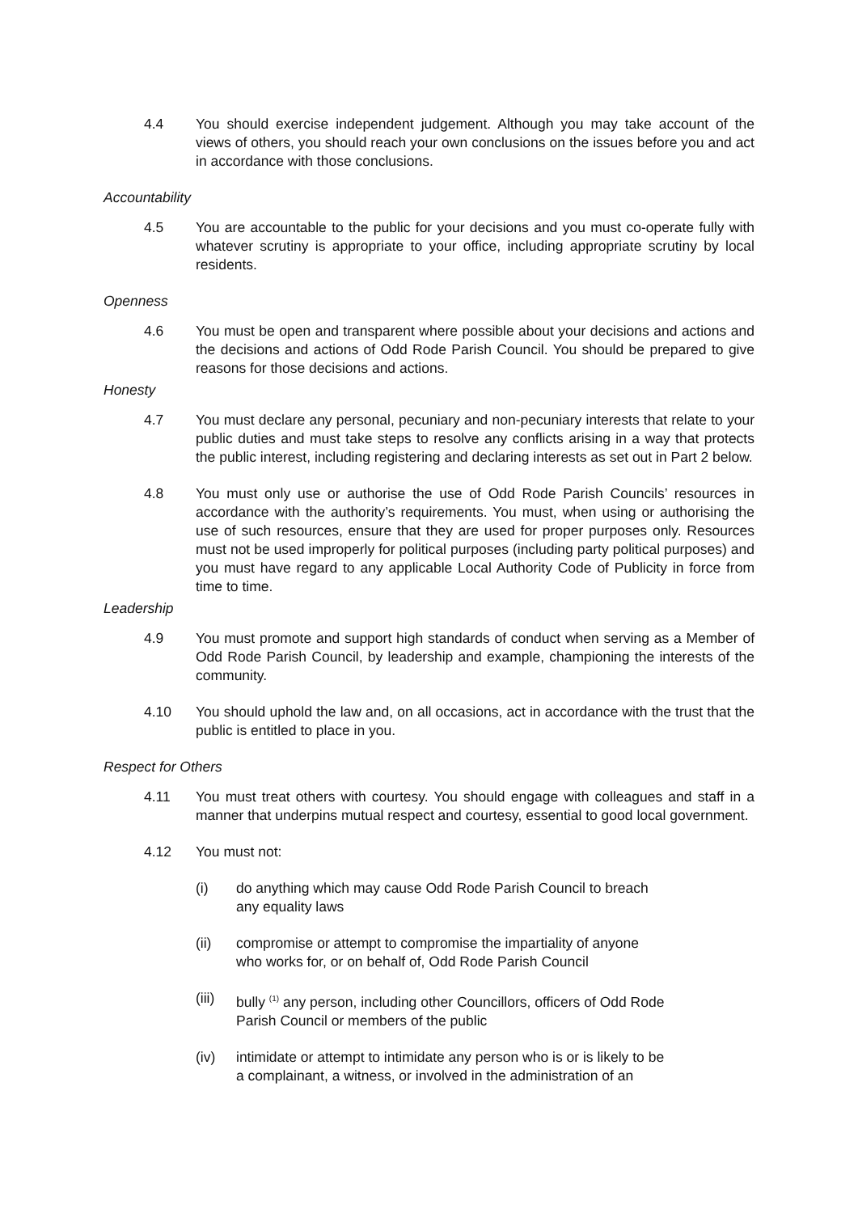4.4 You should exercise independent judgement. Although you may take account of the views of others, you should reach your own conclusions on the issues before you and act in accordance with those conclusions.
Accountability
4.5 You are accountable to the public for your decisions and you must co-operate fully with whatever scrutiny is appropriate to your office, including appropriate scrutiny by local residents.
Openness
4.6 You must be open and transparent where possible about your decisions and actions and the decisions and actions of Odd Rode Parish Council. You should be prepared to give reasons for those decisions and actions.
Honesty
4.7 You must declare any personal, pecuniary and non-pecuniary interests that relate to your public duties and must take steps to resolve any conflicts arising in a way that protects the public interest, including registering and declaring interests as set out in Part 2 below.
4.8 You must only use or authorise the use of Odd Rode Parish Councils’ resources in accordance with the authority’s requirements. You must, when using or authorising the use of such resources, ensure that they are used for proper purposes only. Resources must not be used improperly for political purposes (including party political purposes) and you must have regard to any applicable Local Authority Code of Publicity in force from time to time.
Leadership
4.9 You must promote and support high standards of conduct when serving as a Member of Odd Rode Parish Council, by leadership and example, championing the interests of the community.
4.10 You should uphold the law and, on all occasions, act in accordance with the trust that the public is entitled to place in you.
Respect for Others
4.11 You must treat others with courtesy. You should engage with colleagues and staff in a manner that underpins mutual respect and courtesy, essential to good local government.
4.12 You must not:
(i) do anything which may cause Odd Rode Parish Council to breach any equality laws
(ii) compromise or attempt to compromise the impartiality of anyone who works for, or on behalf of, Odd Rode Parish Council
(iii)
bully <sup>(1)</sup> any person, including other Councillors, officers of Odd Rode Parish Council or members of the public
(iv) intimidate or attempt to intimidate any person who is or is likely to be a complainant, a witness, or involved in the administration of an